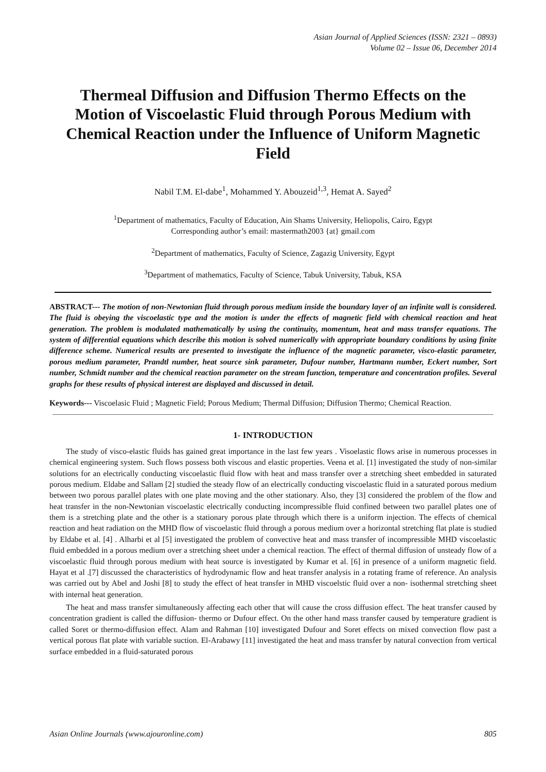Asian Journal of Applied Sciences (ISSN: 2321 – 0893)
Volume 02 – Issue 06, December 2014
Thermeal Diffusion and Diffusion Thermo Effects on the Motion of Viscoelastic Fluid through Porous Medium with Chemical Reaction under the Influence of Uniform Magnetic Field
Nabil T.M. El-dabe<sup>1</sup>, Mohammed Y. Abouzeid<sup>1,3</sup>, Hemat A. Sayed<sup>2</sup>
<sup>1</sup> Department of mathematics, Faculty of Education, Ain Shams University, Heliopolis, Cairo, Egypt
Corresponding author’s email: mastermath2003 {at} gmail.com
<sup>2</sup> Department of mathematics, Faculty of Science, Zagazig University, Egypt
<sup>3</sup> Department of mathematics, Faculty of Science, Tabuk University, Tabuk, KSA
ABSTRACT--- The motion of non-Newtonian fluid through porous medium inside the boundary layer of an infinite wall is considered. The fluid is obeying the viscoelastic type and the motion is under the effects of magnetic field with chemical reaction and heat generation. The problem is modulated mathematically by using the continuity, momentum, heat and mass transfer equations. The system of differential equations which describe this motion is solved numerically with appropriate boundary conditions by using finite difference scheme. Numerical results are presented to investigate the influence of the magnetic parameter, visco-elastic parameter, porous medium parameter, Prandtl number, heat source sink parameter, Dufour number, Hartmann number, Eckert number, Sort number, Schmidt number and the chemical reaction parameter on the stream function, temperature and concentration profiles. Several graphs for these results of physical interest are displayed and discussed in detail.
Keywords--- Viscoelasic Fluid ; Magnetic Field; Porous Medium; Thermal Diffusion; Diffusion Thermo; Chemical Reaction.
1- INTRODUCTION
The study of visco-elastic fluids has gained great importance in the last few years . Visoelastic flows arise in numerous processes in chemical engineering system. Such flows possess both viscous and elastic properties. Veena et al. [1] investigated the study of non-similar solutions for an electrically conducting viscoelastic fluid flow with heat and mass transfer over a stretching sheet embedded in saturated porous medium. Eldabe and Sallam [2] studied the steady flow of an electrically conducting viscoelastic fluid in a saturated porous medium between two porous parallel plates with one plate moving and the other stationary. Also, they [3] considered the problem of the flow and heat transfer in the non-Newtonian viscoelastic electrically conducting incompressible fluid confined between two parallel plates one of them is a stretching plate and the other is a stationary porous plate through which there is a uniform injection. The effects of chemical reaction and heat radiation on the MHD flow of viscoelastic fluid through a porous medium over a horizontal stretching flat plate is studied by Eldabe et al. [4] . Alharbi et al [5] investigated the problem of convective heat and mass transfer of incompressible MHD viscoelastic fluid embedded in a porous medium over a stretching sheet under a chemical reaction. The effect of thermal diffusion of unsteady flow of a viscoelastic fluid through porous medium with heat source is investigated by Kumar et al. [6] in presence of a uniform magnetic field. Hayat et al .[7] discussed the characteristics of hydrodynamic flow and heat transfer analysis in a rotating frame of reference. An analysis was carried out by Abel and Joshi [8] to study the effect of heat transfer in MHD viscoelstic fluid over a non- isothermal stretching sheet with internal heat generation.
The heat and mass transfer simultaneously affecting each other that will cause the cross diffusion effect. The heat transfer caused by concentration gradient is called the diffusion- thermo or Dufour effect. On the other hand mass transfer caused by temperature gradient is called Soret or thermo-diffusion effect. Alam and Rahman [10] investigated Dufour and Soret effects on mixed convection flow past a vertical porous flat plate with variable suction. El-Arabawy [11] investigated the heat and mass transfer by natural convection from vertical surface embedded in a fluid-saturated porous
Asian Online Journals (www.ajouronline.com) 805